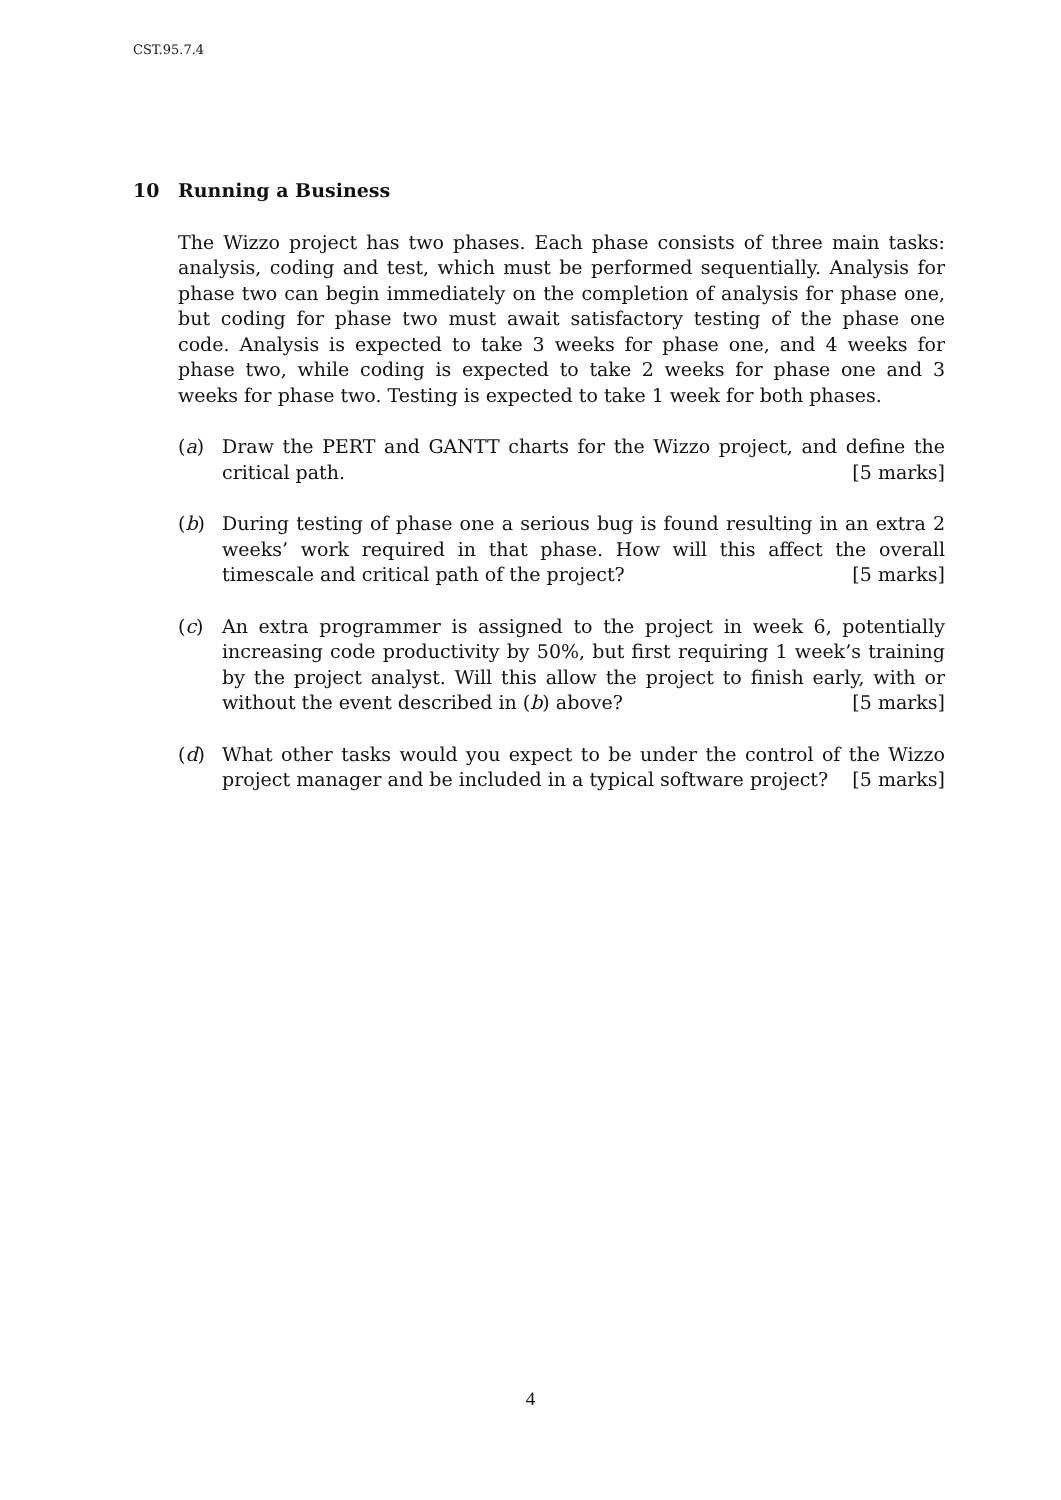CST.95.7.4
10 Running a Business
The Wizzo project has two phases. Each phase consists of three main tasks: analysis, coding and test, which must be performed sequentially. Analysis for phase two can begin immediately on the completion of analysis for phase one, but coding for phase two must await satisfactory testing of the phase one code. Analysis is expected to take 3 weeks for phase one, and 4 weeks for phase two, while coding is expected to take 2 weeks for phase one and 3 weeks for phase two. Testing is expected to take 1 week for both phases.
(a) Draw the PERT and GANTT charts for the Wizzo project, and define the critical path. [5 marks]
(b) During testing of phase one a serious bug is found resulting in an extra 2 weeks’ work required in that phase. How will this affect the overall timescale and critical path of the project? [5 marks]
(c) An extra programmer is assigned to the project in week 6, potentially increasing code productivity by 50%, but first requiring 1 week’s training by the project analyst. Will this allow the project to finish early, with or without the event described in (b) above? [5 marks]
(d) What other tasks would you expect to be under the control of the Wizzo project manager and be included in a typical software project? [5 marks]
4